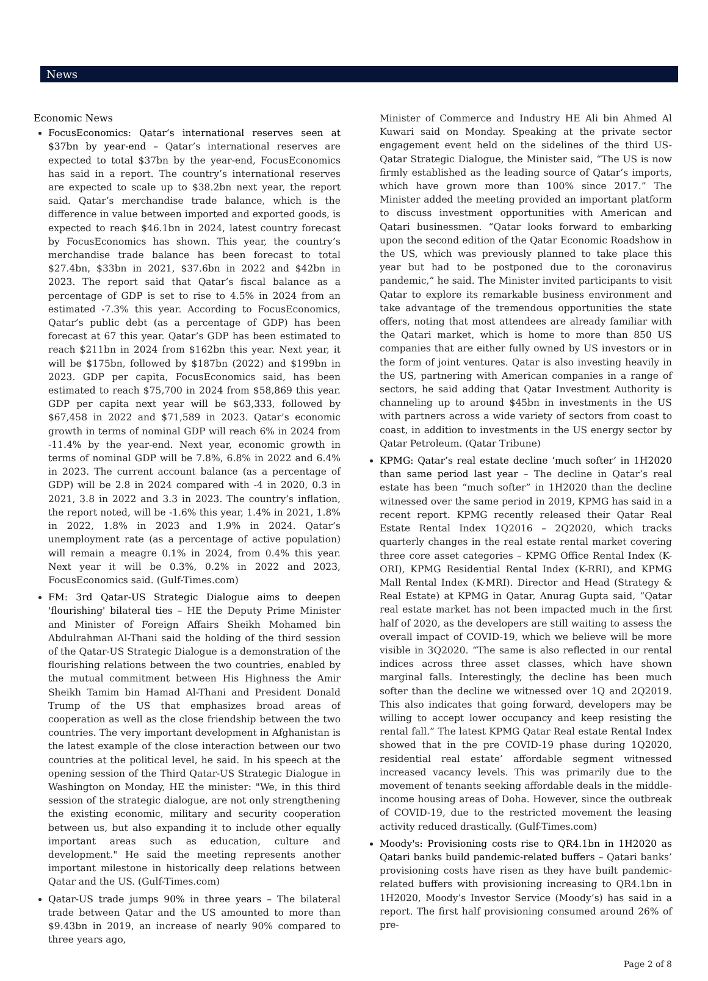News
Economic News
FocusEconomics: Qatar’s international reserves seen at $37bn by year-end – Qatar’s international reserves are expected to total $37bn by the year-end, FocusEconomics has said in a report. The country’s international reserves are expected to scale up to $38.2bn next year, the report said. Qatar’s merchandise trade balance, which is the difference in value between imported and exported goods, is expected to reach $46.1bn in 2024, latest country forecast by FocusEconomics has shown. This year, the country’s merchandise trade balance has been forecast to total $27.4bn, $33bn in 2021, $37.6bn in 2022 and $42bn in 2023. The report said that Qatar’s fiscal balance as a percentage of GDP is set to rise to 4.5% in 2024 from an estimated -7.3% this year. According to FocusEconomics, Qatar’s public debt (as a percentage of GDP) has been forecast at 67 this year. Qatar’s GDP has been estimated to reach $211bn in 2024 from $162bn this year. Next year, it will be $175bn, followed by $187bn (2022) and $199bn in 2023. GDP per capita, FocusEconomics said, has been estimated to reach $75,700 in 2024 from $58,869 this year. GDP per capita next year will be $63,333, followed by $67,458 in 2022 and $71,589 in 2023. Qatar’s economic growth in terms of nominal GDP will reach 6% in 2024 from -11.4% by the year-end. Next year, economic growth in terms of nominal GDP will be 7.8%, 6.8% in 2022 and 6.4% in 2023. The current account balance (as a percentage of GDP) will be 2.8 in 2024 compared with -4 in 2020, 0.3 in 2021, 3.8 in 2022 and 3.3 in 2023. The country’s inflation, the report noted, will be -1.6% this year, 1.4% in 2021, 1.8% in 2022, 1.8% in 2023 and 1.9% in 2024. Qatar’s unemployment rate (as a percentage of active population) will remain a meagre 0.1% in 2024, from 0.4% this year. Next year it will be 0.3%, 0.2% in 2022 and 2023, FocusEconomics said. (Gulf-Times.com)
FM: 3rd Qatar-US Strategic Dialogue aims to deepen 'flourishing' bilateral ties – HE the Deputy Prime Minister and Minister of Foreign Affairs Sheikh Mohamed bin Abdulrahman Al-Thani said the holding of the third session of the Qatar-US Strategic Dialogue is a demonstration of the flourishing relations between the two countries, enabled by the mutual commitment between His Highness the Amir Sheikh Tamim bin Hamad Al-Thani and President Donald Trump of the US that emphasizes broad areas of cooperation as well as the close friendship between the two countries. The very important development in Afghanistan is the latest example of the close interaction between our two countries at the political level, he said. In his speech at the opening session of the Third Qatar-US Strategic Dialogue in Washington on Monday, HE the minister: "We, in this third session of the strategic dialogue, are not only strengthening the existing economic, military and security cooperation between us, but also expanding it to include other equally important areas such as education, culture and development." He said the meeting represents another important milestone in historically deep relations between Qatar and the US. (Gulf-Times.com)
Qatar-US trade jumps 90% in three years – The bilateral trade between Qatar and the US amounted to more than $9.43bn in 2019, an increase of nearly 90% compared to three years ago,
Minister of Commerce and Industry HE Ali bin Ahmed Al Kuwari said on Monday. Speaking at the private sector engagement event held on the sidelines of the third US-Qatar Strategic Dialogue, the Minister said, “The US is now firmly established as the leading source of Qatar’s imports, which have grown more than 100% since 2017.” The Minister added the meeting provided an important platform to discuss investment opportunities with American and Qatari businessmen. “Qatar looks forward to embarking upon the second edition of the Qatar Economic Roadshow in the US, which was previously planned to take place this year but had to be postponed due to the coronavirus pandemic,” he said. The Minister invited participants to visit Qatar to explore its remarkable business environment and take advantage of the tremendous opportunities the state offers, noting that most attendees are already familiar with the Qatari market, which is home to more than 850 US companies that are either fully owned by US investors or in the form of joint ventures. Qatar is also investing heavily in the US, partnering with American companies in a range of sectors, he said adding that Qatar Investment Authority is channeling up to around $45bn in investments in the US with partners across a wide variety of sectors from coast to coast, in addition to investments in the US energy sector by Qatar Petroleum. (Qatar Tribune)
KPMG: Qatar’s real estate decline ‘much softer’ in 1H2020 than same period last year – The decline in Qatar’s real estate has been “much softer” in 1H2020 than the decline witnessed over the same period in 2019, KPMG has said in a recent report. KPMG recently released their Qatar Real Estate Rental Index 1Q2016 – 2Q2020, which tracks quarterly changes in the real estate rental market covering three core asset categories – KPMG Office Rental Index (K-ORI), KPMG Residential Rental Index (K-RRI), and KPMG Mall Rental Index (K-MRI). Director and Head (Strategy & Real Estate) at KPMG in Qatar, Anurag Gupta said, “Qatar real estate market has not been impacted much in the first half of 2020, as the developers are still waiting to assess the overall impact of COVID-19, which we believe will be more visible in 3Q2020. “The same is also reflected in our rental indices across three asset classes, which have shown marginal falls. Interestingly, the decline has been much softer than the decline we witnessed over 1Q and 2Q2019. This also indicates that going forward, developers may be willing to accept lower occupancy and keep resisting the rental fall.” The latest KPMG Qatar Real estate Rental Index showed that in the pre COVID-19 phase during 1Q2020, residential real estate’ affordable segment witnessed increased vacancy levels. This was primarily due to the movement of tenants seeking affordable deals in the middle-income housing areas of Doha. However, since the outbreak of COVID-19, due to the restricted movement the leasing activity reduced drastically. (Gulf-Times.com)
Moody's: Provisioning costs rise to QR4.1bn in 1H2020 as Qatari banks build pandemic-related buffers – Qatari banks’ provisioning costs have risen as they have built pandemic-related buffers with provisioning increasing to QR4.1bn in 1H2020, Moody’s Investor Service (Moody’s) has said in a report. The first half provisioning consumed around 26% of pre-
Page 2 of 8